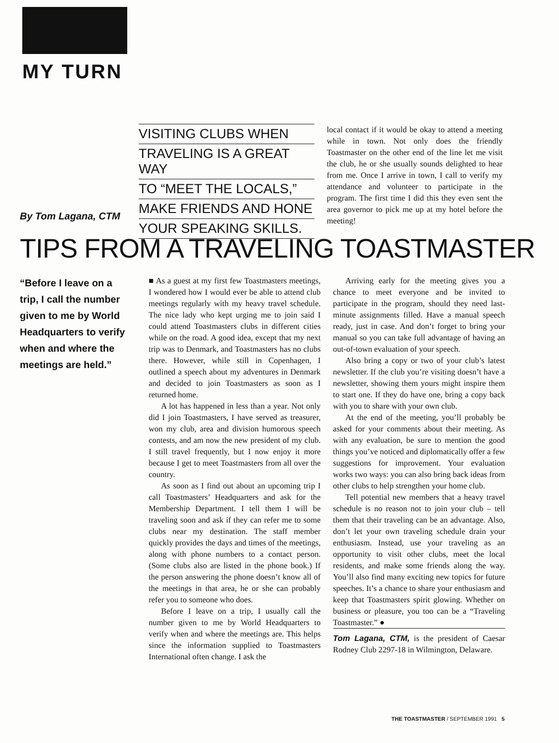MY TURN
By Tom Lagana, CTM
VISITING CLUBS WHEN
TRAVELING IS A GREAT WAY
TO “MEET THE LOCALS,”
MAKE FRIENDS AND HONE
YOUR SPEAKING SKILLS.
local contact if it would be okay to attend a meeting while in town. Not only does the friendly Toastmaster on the other end of the line let me visit the club, he or she usually sounds delighted to hear from me. Once I arrive in town, I call to verify my attendance and volunteer to participate in the program. The first time I did this they even sent the area governor to pick me up at my hotel before the meeting!
TIPS FROM A TRAVELING TOASTMASTER
“Before I leave on a trip, I call the number given to me by World Headquarters to verify when and where the meetings are held.”
■ As a guest at my first few Toastmasters meetings, I wondered how I would ever be able to attend club meetings regularly with my heavy travel schedule. The nice lady who kept urging me to join said I could attend Toastmasters clubs in different cities while on the road. A good idea, except that my next trip was to Denmark, and Toastmasters has no clubs there. However, while still in Copenhagen, I outlined a speech about my adventures in Denmark and decided to join Toastmasters as soon as I returned home.
A lot has happened in less than a year. Not only did I join Toastmasters, I have served as treasurer, won my club, area and division humorous speech contests, and am now the new president of my club. I still travel frequently, but I now enjoy it more because I get to meet Toastmasters from all over the country.
As soon as I find out about an upcoming trip I call Toastmasters’ Headquarters and ask for the Membership Department. I tell them I will be traveling soon and ask if they can refer me to some clubs near my destination. The staff member quickly provides the days and times of the meetings, along with phone numbers to a contact person. (Some clubs also are listed in the phone book.) If the person answering the phone doesn’t know all of the meetings in that area, he or she can probably refer you to someone who does.
Before I leave on a trip, I usually call the number given to me by World Headquarters to verify when and where the meetings are. This helps since the information supplied to Toastmasters International often change. I ask the
Arriving early for the meeting gives you a chance to meet everyone and be invited to participate in the program, should they need last-minute assignments filled. Have a manual speech ready, just in case. And don’t forget to bring your manual so you can take full advantage of having an out-of-town evaluation of your speech.
Also bring a copy or two of your club’s latest newsletter. If the club you’re visiting doesn’t have a newsletter, showing them yours might inspire them to start one. If they do have one, bring a copy back with you to share with your own club.
At the end of the meeting, you’ll probably be asked for your comments about their meeting. As with any evaluation, be sure to mention the good things you’ve noticed and diplomatically offer a few suggestions for improvement. Your evaluation works two ways: you can also bring back ideas from other clubs to help strengthen your home club.
Tell potential new members that a heavy travel schedule is no reason not to join your club – tell them that their traveling can be an advantage. Also, don’t let your own traveling schedule drain your enthusiasm. Instead, use your traveling as an opportunity to visit other clubs, meet the local residents, and make some friends along the way. You’ll also find many exciting new topics for future speeches. It’s a chance to share your enthusiasm and keep that Toastmasters spirit glowing. Whether on business or pleasure, you too can be a “Traveling Toastmaster.” ●
Tom Lagana, CTM, is the president of Caesar Rodney Club 2297-18 in Wilmington, Delaware.
THE TOASTMASTER / SEPTEMBER 1991 5